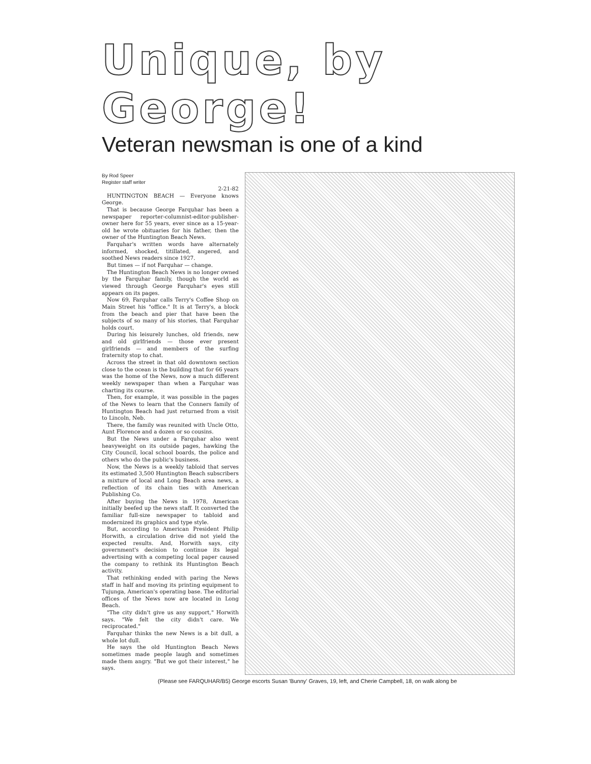Unique, by George!
Veteran newsman is one of a kind
By Rod Speer
Register staff writer
2-21-82
HUNTINGTON BEACH — Everyone knows George.
That is because George Farquhar has been a newspaper reporter-columnist-editor-publisher-owner here for 55 years, ever since as a 15-year-old he wrote obituaries for his father, then the owner of the Huntington Beach News.
Farquhar's written words have alternately informed, shocked, titillated, angered, and soothed News readers since 1927.
But times — if not Farquhar — change.
The Huntington Beach News is no longer owned by the Farquhar family, though the world as viewed through George Farquhar's eyes still appears on its pages.
Now 69, Farquhar calls Terry's Coffee Shop on Main Street his "office." It is at Terry's, a block from the beach and pier that have been the subjects of so many of his stories, that Farquhar holds court.
During his leisurely lunches, old friends, new and old girlfriends — those ever present girlfriends — and members of the surfing fraternity stop to chat.
Across the street in that old downtown section close to the ocean is the building that for 66 years was the home of the News, now a much different weekly newspaper than when a Farquhar was charting its course.
Then, for example, it was possible in the pages of the News to learn that the Conners family of Huntington Beach had just returned from a visit to Lincoln, Neb.
There, the family was reunited with Uncle Otto, Aunt Florence and a dozen or so cousins.
But the News under a Farquhar also went heavyweight on its outside pages, hawking the City Council, local school boards, the police and others who do the public's business.
Now, the News is a weekly tabloid that serves its estimated 3,500 Huntington Beach subscribers a mixture of local and Long Beach area news, a reflection of its chain ties with American Publishing Co.
After buying the News in 1978, American initially beefed up the news staff. It converted the familiar full-size newspaper to tabloid and modernized its graphics and type style.
But, according to American President Philip Horwith, a circulation drive did not yield the expected results. And, Horwith says, city government's decision to continue its legal advertising with a competing local paper caused the company to rethink its Huntington Beach activity.
That rethinking ended with paring the News staff in half and moving its printing equipment to Tujunga, American's operating base. The editorial offices of the News now are located in Long Beach.
"The city didn't give us any support," Horwith says. "We felt the city didn't care. We reciprocated."
Farquhar thinks the new News is a bit dull, a whole lot dull.
He says the old Huntington Beach News sometimes made people laugh and sometimes made them angry. "But we got their interest," he says.
(Please see FARQUHAR/B5) George escorts Susan 'Bunny' Graves, 19, left, and Cherie Campbell, 18, on walk along be